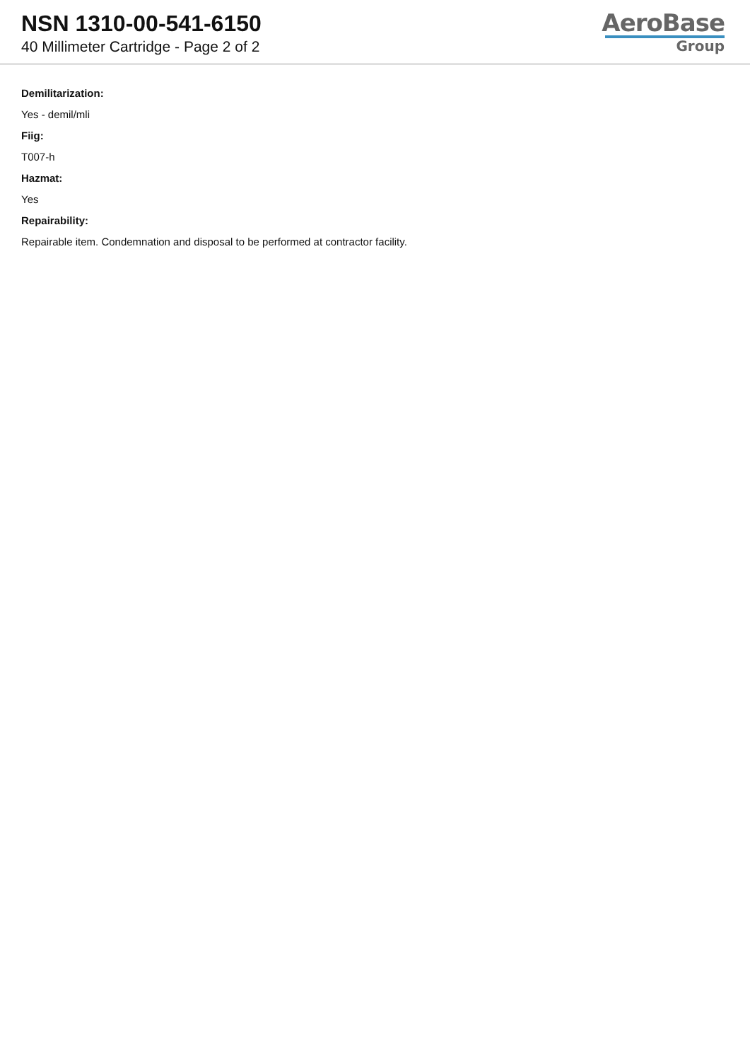NSN 1310-00-541-6150
40 Millimeter Cartridge - Page 2 of 2
AeroBase
Group
Demilitarization:
Yes - demil/mli
Fiig:
T007-h
Hazmat:
Yes
Repairability:
Repairable item. Condemnation and disposal to be performed at contractor facility.